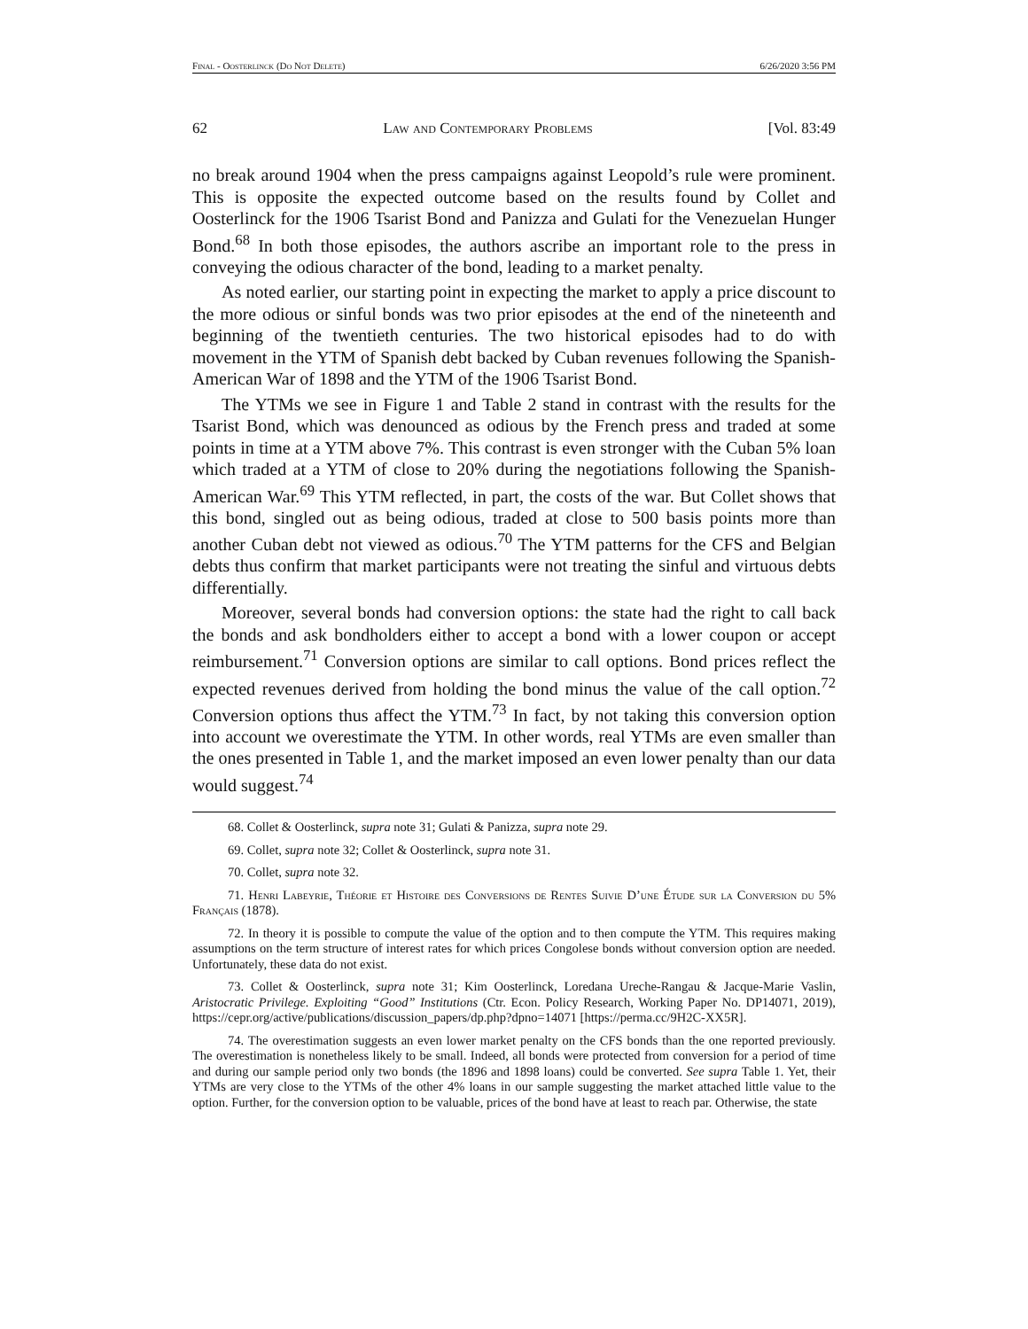Final - Oosterlinck (Do Not Delete) 6/26/2020 3:56 PM
62 Law and Contemporary Problems [Vol. 83:49
no break around 1904 when the press campaigns against Leopold’s rule were prominent. This is opposite the expected outcome based on the results found by Collet and Oosterlinck for the 1906 Tsarist Bond and Panizza and Gulati for the Venezuelan Hunger Bond.<sup>68</sup> In both those episodes, the authors ascribe an important role to the press in conveying the odious character of the bond, leading to a market penalty.
As noted earlier, our starting point in expecting the market to apply a price discount to the more odious or sinful bonds was two prior episodes at the end of the nineteenth and beginning of the twentieth centuries. The two historical episodes had to do with movement in the YTM of Spanish debt backed by Cuban revenues following the Spanish-American War of 1898 and the YTM of the 1906 Tsarist Bond.
The YTMs we see in Figure 1 and Table 2 stand in contrast with the results for the Tsarist Bond, which was denounced as odious by the French press and traded at some points in time at a YTM above 7%. This contrast is even stronger with the Cuban 5% loan which traded at a YTM of close to 20% during the negotiations following the Spanish-American War.<sup>69</sup> This YTM reflected, in part, the costs of the war. But Collet shows that this bond, singled out as being odious, traded at close to 500 basis points more than another Cuban debt not viewed as odious.<sup>70</sup> The YTM patterns for the CFS and Belgian debts thus confirm that market participants were not treating the sinful and virtuous debts differentially.
Moreover, several bonds had conversion options: the state had the right to call back the bonds and ask bondholders either to accept a bond with a lower coupon or accept reimbursement.<sup>71</sup> Conversion options are similar to call options. Bond prices reflect the expected revenues derived from holding the bond minus the value of the call option.<sup>72</sup> Conversion options thus affect the YTM.<sup>73</sup> In fact, by not taking this conversion option into account we overestimate the YTM. In other words, real YTMs are even smaller than the ones presented in Table 1, and the market imposed an even lower penalty than our data would suggest.<sup>74</sup>
68. Collet & Oosterlinck, supra note 31; Gulati & Panizza, supra note 29.
69. Collet, supra note 32; Collet & Oosterlinck, supra note 31.
70. Collet, supra note 32.
71. Henri Labeyrie, Théorie et Histoire des Conversions de Rentes Suivie D’une Étude sur la Conversion du 5% Français (1878).
72. In theory it is possible to compute the value of the option and to then compute the YTM. This requires making assumptions on the term structure of interest rates for which prices Congolese bonds without conversion option are needed. Unfortunately, these data do not exist.
73. Collet & Oosterlinck, supra note 31; Kim Oosterlinck, Loredana Ureche-Rangau & Jacque-Marie Vaslin, Aristocratic Privilege. Exploiting “Good” Institutions (Ctr. Econ. Policy Research, Working Paper No. DP14071, 2019), https://cepr.org/active/publications/discussion_papers/dp.php?dpno=14071 [https://perma.cc/9H2C-XX5R].
74. The overestimation suggests an even lower market penalty on the CFS bonds than the one reported previously. The overestimation is nonetheless likely to be small. Indeed, all bonds were protected from conversion for a period of time and during our sample period only two bonds (the 1896 and 1898 loans) could be converted. See supra Table 1. Yet, their YTMs are very close to the YTMs of the other 4% loans in our sample suggesting the market attached little value to the option. Further, for the conversion option to be valuable, prices of the bond have at least to reach par. Otherwise, the state